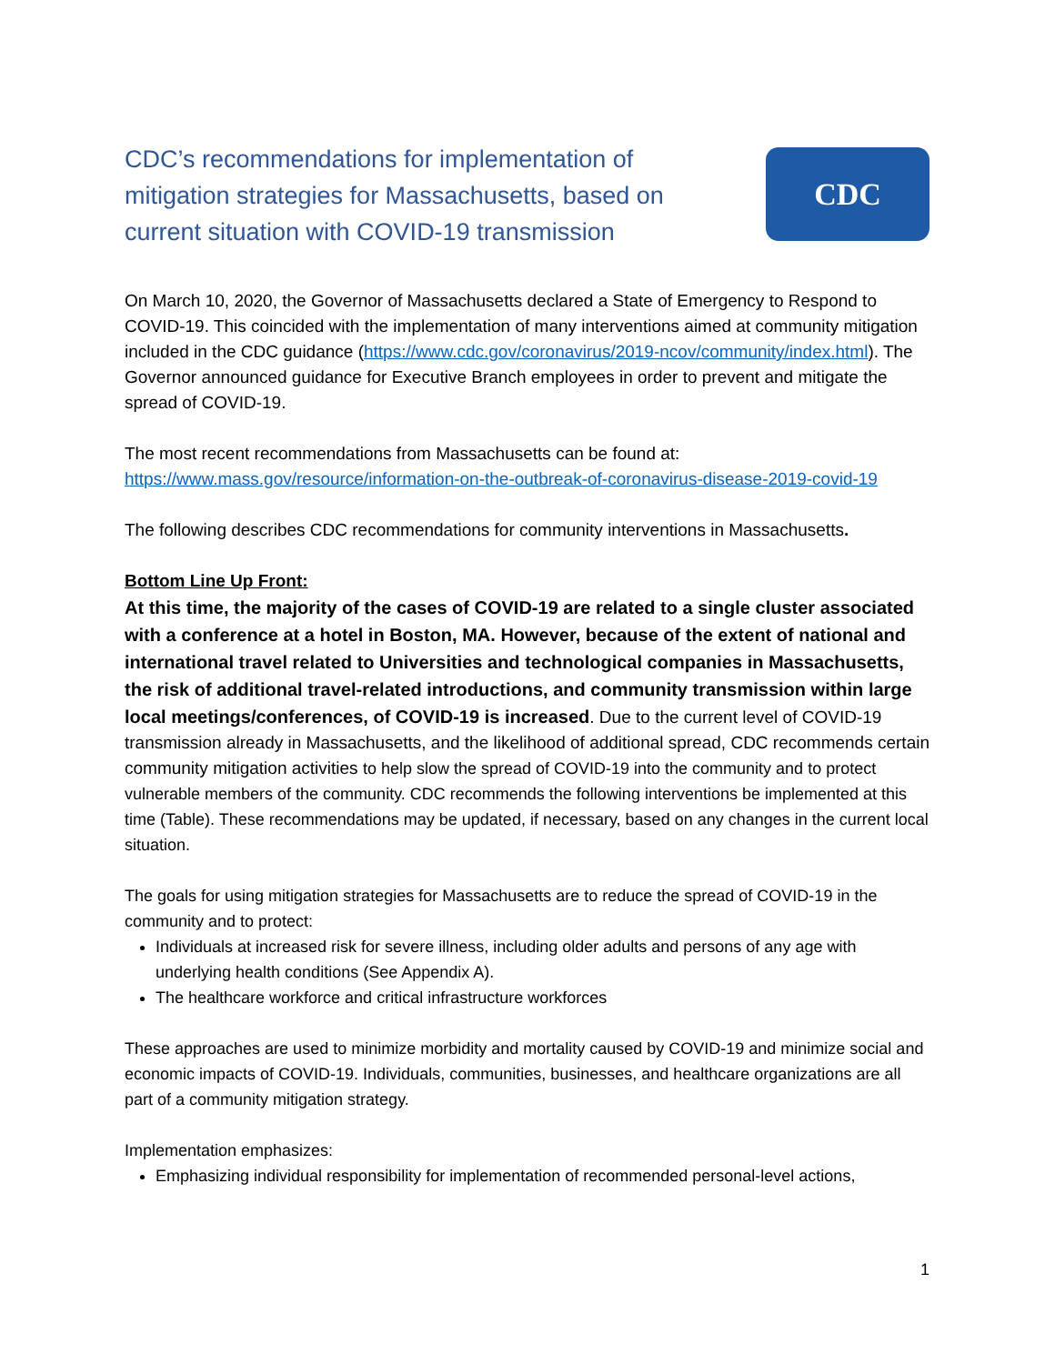CDC’s recommendations for implementation of mitigation strategies for Massachusetts, based on current situation with COVID-19 transmission
CDC
On March 10, 2020, the Governor of Massachusetts declared a State of Emergency to Respond to COVID-19. This coincided with the implementation of many interventions aimed at community mitigation included in the CDC guidance (https://www.cdc.gov/coronavirus/2019-ncov/community/index.html). The Governor announced guidance for Executive Branch employees in order to prevent and mitigate the spread of COVID-19.
The most recent recommendations from Massachusetts can be found at: https://www.mass.gov/resource/information-on-the-outbreak-of-coronavirus-disease-2019-covid-19
The following describes CDC recommendations for community interventions in Massachusetts.
Bottom Line Up Front:
At this time, the majority of the cases of COVID-19 are related to a single cluster associated with a conference at a hotel in Boston, MA. However, because of the extent of national and international travel related to Universities and technological companies in Massachusetts, the risk of additional travel-related introductions, and community transmission within large local meetings/conferences, of COVID-19 is increased. Due to the current level of COVID-19 transmission already in Massachusetts, and the likelihood of additional spread, CDC recommends certain community mitigation activities to help slow the spread of COVID-19 into the community and to protect vulnerable members of the community. CDC recommends the following interventions be implemented at this time (Table). These recommendations may be updated, if necessary, based on any changes in the current local situation.
The goals for using mitigation strategies for Massachusetts are to reduce the spread of COVID-19 in the community and to protect:
Individuals at increased risk for severe illness, including older adults and persons of any age with underlying health conditions (See Appendix A).
The healthcare workforce and critical infrastructure workforces
These approaches are used to minimize morbidity and mortality caused by COVID-19 and minimize social and economic impacts of COVID-19. Individuals, communities, businesses, and healthcare organizations are all part of a community mitigation strategy.
Implementation emphasizes:
Emphasizing individual responsibility for implementation of recommended personal-level actions,
1